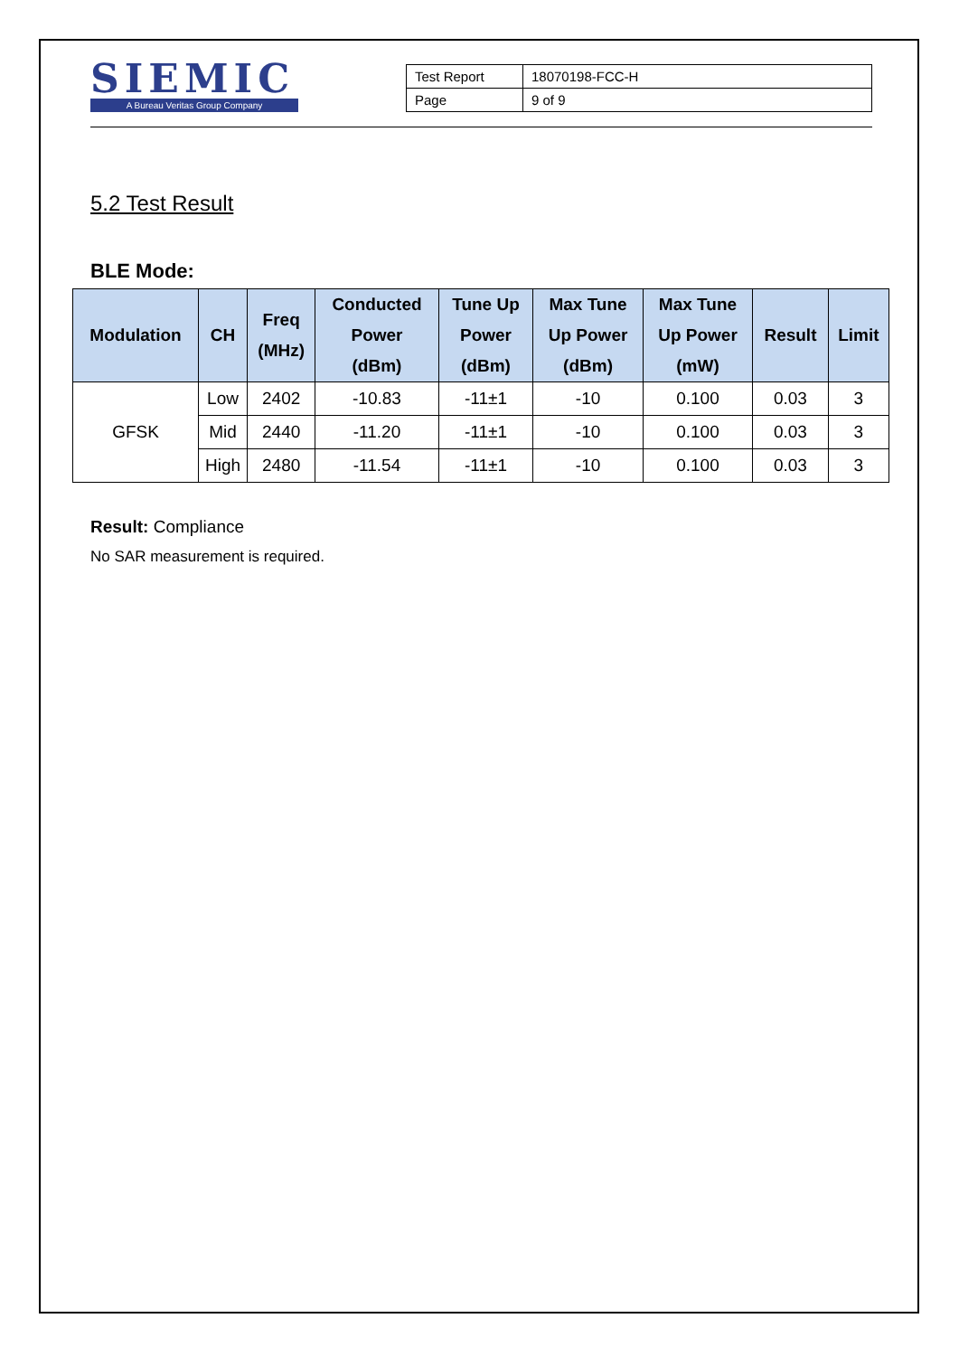SIEMIC
A Bureau Veritas Group Company
| Test Report | 18070198-FCC-H |
| Page | 9 of 9 |
5.2 Test Result
BLE Mode:
| Modulation | CH | Freq (MHz) | Conducted Power (dBm) | Tune Up Power (dBm) | Max Tune Up Power (dBm) | Max Tune Up Power (mW) | Result | Limit |
| --- | --- | --- | --- | --- | --- | --- | --- | --- |
| GFSK | Low | 2402 | -10.83 | -11±1 | -10 | 0.100 | 0.03 | 3 |
| | Mid | 2440 | -11.20 | -11±1 | -10 | 0.100 | 0.03 | 3 |
| | High | 2480 | -11.54 | -11±1 | -10 | 0.100 | 0.03 | 3 |
Result: Compliance
No SAR measurement is required.